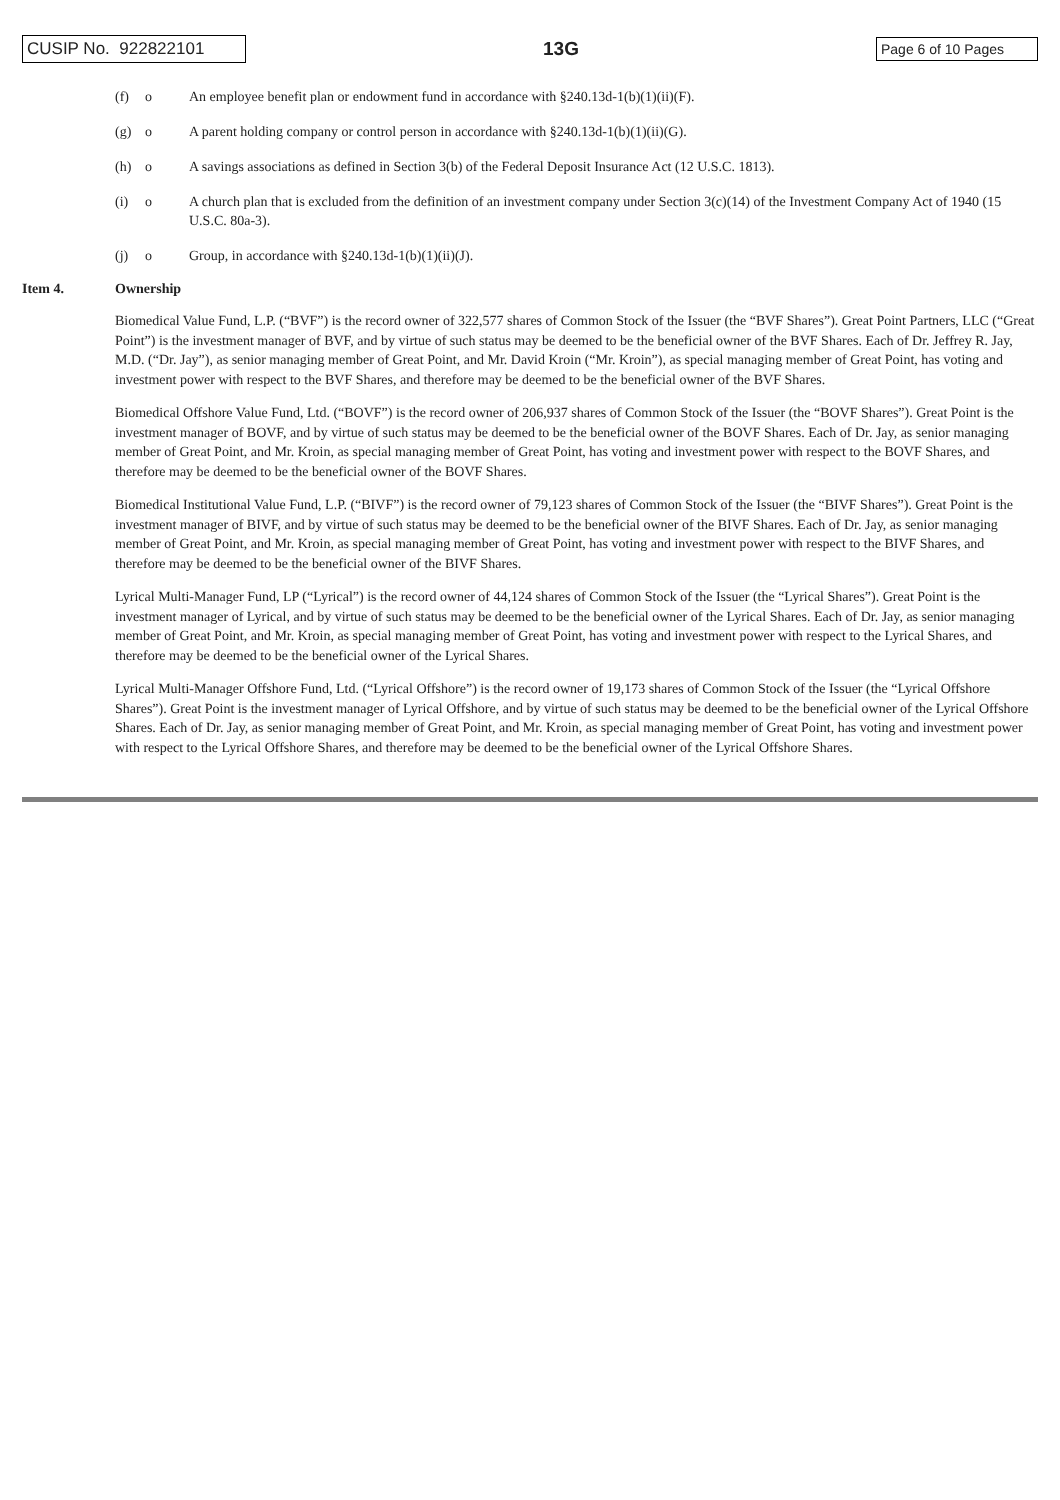CUSIP No. 922822101
13G
Page 6 of 10 Pages
(f) o An employee benefit plan or endowment fund in accordance with §240.13d-1(b)(1)(ii)(F).
(g) o A parent holding company or control person in accordance with §240.13d-1(b)(1)(ii)(G).
(h) o A savings associations as defined in Section 3(b) of the Federal Deposit Insurance Act (12 U.S.C. 1813).
(i) o A church plan that is excluded from the definition of an investment company under Section 3(c)(14) of the Investment Company Act of 1940 (15 U.S.C. 80a-3).
(j) o Group, in accordance with §240.13d-1(b)(1)(ii)(J).
Item 4. Ownership
Biomedical Value Fund, L.P. (“BVF”) is the record owner of 322,577 shares of Common Stock of the Issuer (the “BVF Shares”). Great Point Partners, LLC (“Great Point”) is the investment manager of BVF, and by virtue of such status may be deemed to be the beneficial owner of the BVF Shares. Each of Dr. Jeffrey R. Jay, M.D. (“Dr. Jay”), as senior managing member of Great Point, and Mr. David Kroin (“Mr. Kroin”), as special managing member of Great Point, has voting and investment power with respect to the BVF Shares, and therefore may be deemed to be the beneficial owner of the BVF Shares.
Biomedical Offshore Value Fund, Ltd. (“BOVF”) is the record owner of 206,937 shares of Common Stock of the Issuer (the “BOVF Shares”). Great Point is the investment manager of BOVF, and by virtue of such status may be deemed to be the beneficial owner of the BOVF Shares. Each of Dr. Jay, as senior managing member of Great Point, and Mr. Kroin, as special managing member of Great Point, has voting and investment power with respect to the BOVF Shares, and therefore may be deemed to be the beneficial owner of the BOVF Shares.
Biomedical Institutional Value Fund, L.P. (“BIVF”) is the record owner of 79,123 shares of Common Stock of the Issuer (the “BIVF Shares”). Great Point is the investment manager of BIVF, and by virtue of such status may be deemed to be the beneficial owner of the BIVF Shares. Each of Dr. Jay, as senior managing member of Great Point, and Mr. Kroin, as special managing member of Great Point, has voting and investment power with respect to the BIVF Shares, and therefore may be deemed to be the beneficial owner of the BIVF Shares.
Lyrical Multi-Manager Fund, LP (“Lyrical”) is the record owner of 44,124 shares of Common Stock of the Issuer (the “Lyrical Shares”). Great Point is the investment manager of Lyrical, and by virtue of such status may be deemed to be the beneficial owner of the Lyrical Shares. Each of Dr. Jay, as senior managing member of Great Point, and Mr. Kroin, as special managing member of Great Point, has voting and investment power with respect to the Lyrical Shares, and therefore may be deemed to be the beneficial owner of the Lyrical Shares.
Lyrical Multi-Manager Offshore Fund, Ltd. (“Lyrical Offshore”) is the record owner of 19,173 shares of Common Stock of the Issuer (the “Lyrical Offshore Shares”). Great Point is the investment manager of Lyrical Offshore, and by virtue of such status may be deemed to be the beneficial owner of the Lyrical Offshore Shares. Each of Dr. Jay, as senior managing member of Great Point, and Mr. Kroin, as special managing member of Great Point, has voting and investment power with respect to the Lyrical Offshore Shares, and therefore may be deemed to be the beneficial owner of the Lyrical Offshore Shares.